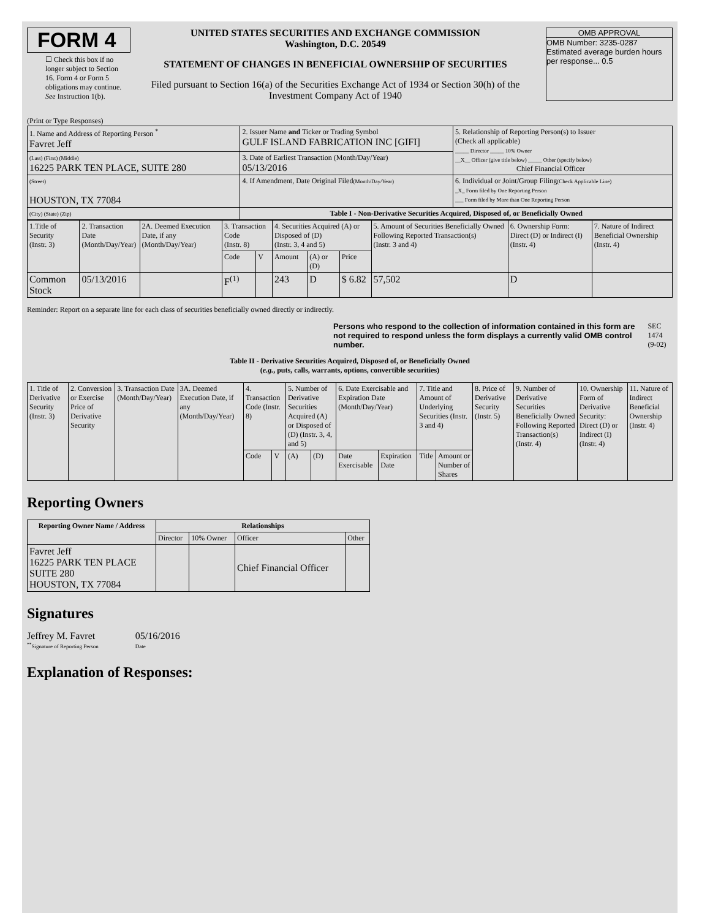FORM 4
☐ Check this box if no longer subject to Section 16. Form 4 or Form 5 obligations may continue. See Instruction 1(b).
UNITED STATES SECURITIES AND EXCHANGE COMMISSION
Washington, D.C. 20549
STATEMENT OF CHANGES IN BENEFICIAL OWNERSHIP OF SECURITIES
Filed pursuant to Section 16(a) of the Securities Exchange Act of 1934 or Section 30(h) of the Investment Company Act of 1940
OMB APPROVAL
OMB Number: 3235-0287
Estimated average burden hours per response... 0.5
(Print or Type Responses)
| 1. Name and Address of Reporting Person <sup>*</sup> Favret Jeff | 2. Issuer Name and Ticker or Trading Symbol GULF ISLAND FABRICATION INC [GIFI] | 5. Relationship of Reporting Person(s) to Issuer (Check all applicable) _____ Director _____ 10% Owner __X__ Officer (give title below) _____ Other (specify below) Chief Financial Officer |
| (Last) (First) (Middle) 16225 PARK TEN PLACE, SUITE 280 | 3. Date of Earliest Transaction (Month/Day/Year) 05/13/2016 | |
| (Street) HOUSTON, TX 77084 | 4. If Amendment, Date Original Filed (Month/Day/Year) | 6. Individual or Joint/Group Filing (Check Applicable Line) _X_ Form filed by One Reporting Person ___ Form filed by More than One Reporting Person |
| (City) (State) (Zip) | Table I - Non-Derivative Securities Acquired, Disposed of, or Beneficially Owned | |
| 1.Title of Security (Instr. 3) | 2. Transaction Date (Month/Day/Year) | 2A. Deemed Execution Date, if any (Month/Day/Year) | 3. Transaction Code (Instr. 8) | | 4. Securities Acquired (A) or Disposed of (D) (Instr. 3, 4 and 5) | | | 5. Amount of Securities Beneficially Owned Following Reported Transaction(s) (Instr. 3 and 4) | 6. Ownership Form: Direct (D) or Indirect (I) (Instr. 4) | 7. Nature of Indirect Beneficial Ownership (Instr. 4) |
| | | | Code | V | Amount | (A) or (D) | Price | | | |
| Common Stock | 05/13/2016 | | F<sup>(1)</sup> | | 243 | D | $ 6.82 | 57,502 | D | |
Reminder: Report on a separate line for each class of securities beneficially owned directly or indirectly.
Persons who respond to the collection of information contained in this form are not required to respond unless the form displays a currently valid OMB control number. SEC 1474 (9-02)
Table II - Derivative Securities Acquired, Disposed of, or Beneficially Owned
(e.g., puts, calls, warrants, options, convertible securities)
| 1. Title of Derivative Security (Instr. 3) | 2. Conversion or Exercise Price of Derivative Security | 3. Transaction Date (Month/Day/Year) | 3A. Deemed Execution Date, if any (Month/Day/Year) | 4. Transaction Code (Instr. 8) | | 5. Number of Derivative Securities Acquired (A) or Disposed of (D) (Instr. 3, 4, and 5) | | 6. Date Exercisable and Expiration Date (Month/Day/Year) | | 7. Title and Amount of Underlying Securities (Instr. 3 and 4) | | 8. Price of Derivative Security (Instr. 5) | 9. Number of Derivative Securities Beneficially Owned Following Reported Transaction(s) (Instr. 4) | 10. Ownership Form of Derivative Security: Direct (D) or Indirect (I) (Instr. 4) | 11. Nature of Indirect Beneficial Ownership (Instr. 4) |
| | | | | Code | V | (A) | (D) | Date Exercisable | Expiration Date | Title | Amount or Number of Shares | | | | |
Reporting Owners
| Reporting Owner Name / Address | Relationships | | | |
| --- | --- | --- | --- | --- |
| | Director | 10% Owner | Officer | Other |
| Favret Jeff 16225 PARK TEN PLACE SUITE 280 HOUSTON, TX 77084 | | | Chief Financial Officer | |
Signatures
Jeffrey M. Favret
<sup>**</sup> Signature of Reporting Person
05/16/2016
Date
Explanation of Responses: